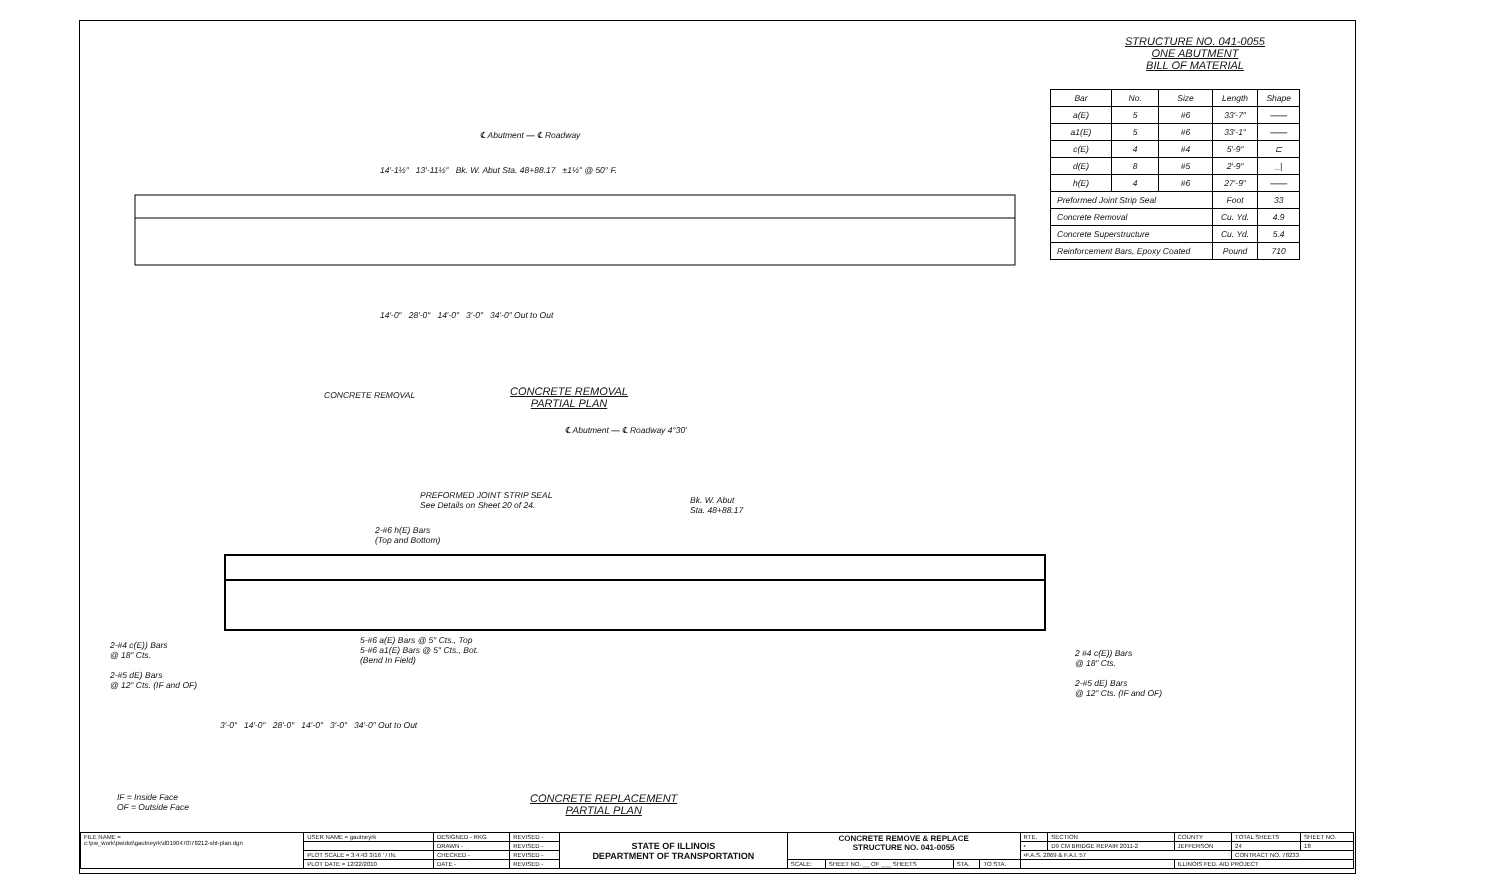℄ Abutment — ℄ Roadway
14′-1½″ 13′-11½″ Bk. W. Abut Sta. 48+88.17 ±1½″ @ 50° F.
14′-0″ 28′-0″ 14′-0″ 3′-0″ 34′-0″ Out to Out
CONCRETE REMOVAL
CONCRETE REMOVAL
PARTIAL PLAN
℄ Abutment — ℄ Roadway 4°30′
PREFORMED JOINT STRIP SEAL
See Details on Sheet 20 of 24.
Bk. W. Abut
Sta. 48+88.17
2-#6 h(E) Bars
(Top and Bottom)
5-#6 a(E) Bars @ 5″ Cts., Top
5-#6 a1(E) Bars @ 5″ Cts., Bot.
(Bend In Field)
2-#4 c(E)) Bars
@ 18″ Cts.
2-#5 dE) Bars
@ 12″ Cts. (IF and OF)
2 #4 c(E)) Bars
@ 18″ Cts.
2-#5 dE) Bars
@ 12″ Cts. (IF and OF)
3′-0″ 14′-0″ 28′-0″ 14′-0″ 3′-0″ 34′-0″ Out to Out
IF = Inside Face
OF = Outside Face
CONCRETE REPLACEMENT
PARTIAL PLAN
STRUCTURE NO. 041-0055
ONE ABUTMENT
BILL OF MATERIAL
| Bar | No. | Size | Length | Shape |
| --- | --- | --- | --- | --- |
| a(E) | 5 | #6 | 33′-7″ | —— |
| a1(E) | 5 | #6 | 33′-1″ | —— |
| c(E) | 4 | #4 | 5′-9″ | ⊏ |
| d(E) | 8 | #5 | 2′-9″ | _/ |
| h(E) | 4 | #6 | 27′-9″ | —— |
| Preformed Joint Strip Seal | | | Foot | 33 |
| Concrete Removal | | | Cu. Yd. | 4.9 |
| Concrete Superstructure | | | Cu. Yd. | 5.4 |
| Reinforcement Bars, Epoxy Coated | | | Pound | 710 |
| FILE NAME = c:\pw_work\pwidot\gautneyrk\d0190470\78212-sht-plan.dgn | USER NAME = gautneyrk | DESIGNED - RKG | REVISED - | STATE OF ILLINOIS DEPARTMENT OF TRANSPORTATION | CONCRETE REMOVE & REPLACE STRUCTURE NO. 041-0055 | | | | RTE. | SECTION | COUNTY | TOTAL SHEETS | SHEET NO. |
| | | DRAWN - | REVISED - | | | | | | • | D9 CM BRIDGE REPAIR 2011-2 | JEFFERSON | 24 | 18 |
| | PLOT SCALE = 3:4:43 3/16 ' / IN. | CHECKED - | REVISED - | | | | | | •F.A.S. 2869 & F.A.I. 57 | | | CONTRACT NO. 78233 | |
| | PLOT DATE = 12/22/2010 | DATE - | REVISED - | | SCALE: | SHEET NO. __ OF ___ SHEETS | STA. | TO STA. | | | ILLINOIS FED. AID PROJECT | | |